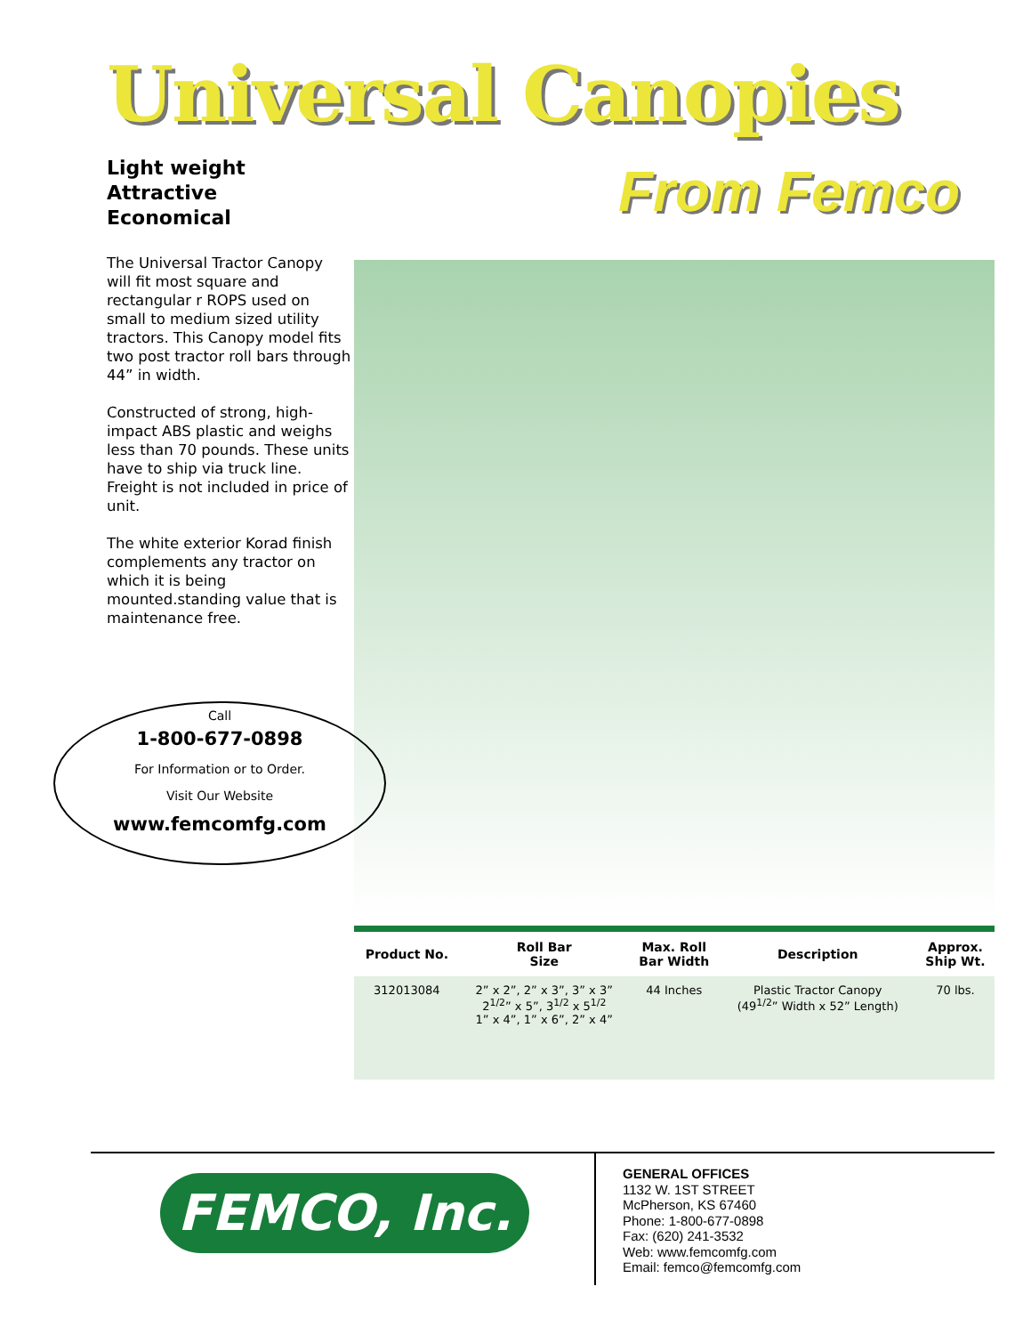Universal Canopies
Light weight
Attractive
Economical
From Femco
The Universal Tractor Canopy will fit most square and rectangular r ROPS used on small to medium sized utility tractors. This Canopy model fits two post tractor roll bars through 44” in width.
Constructed of strong, high-impact ABS plastic and weighs less than 70 pounds. These units have to ship via truck line. Freight is not included in price of unit.
The white exterior Korad finish complements any tractor on which it is being mounted.standing value that is maintenance free.
Call
1-800-677-0898
For Information or to Order.
Visit Our Website
www.femcomfg.com
| Product No. | Roll Bar Size | Max. Roll Bar Width | Description | Approx. Ship Wt. |
| --- | --- | --- | --- | --- |
| 312013084 | 2” x 2”, 2” x 3”, 3” x 3” 2<sup>1/2</sup>” x 5”, 3<sup>1/2</sup> x 5<sup>1/2</sup> 1” x 4”, 1” x 6”, 2” x 4” | 44 Inches | Plastic Tractor Canopy (49<sup>1/2</sup>” Width x 52” Length) | 70 lbs. |
FEMCO, Inc.
GENERAL OFFICES
1132 W. 1ST STREET
McPherson, KS 67460
Phone: 1-800-677-0898
Fax: (620) 241-3532
Web: www.femcomfg.com
Email: femco@femcomfg.com